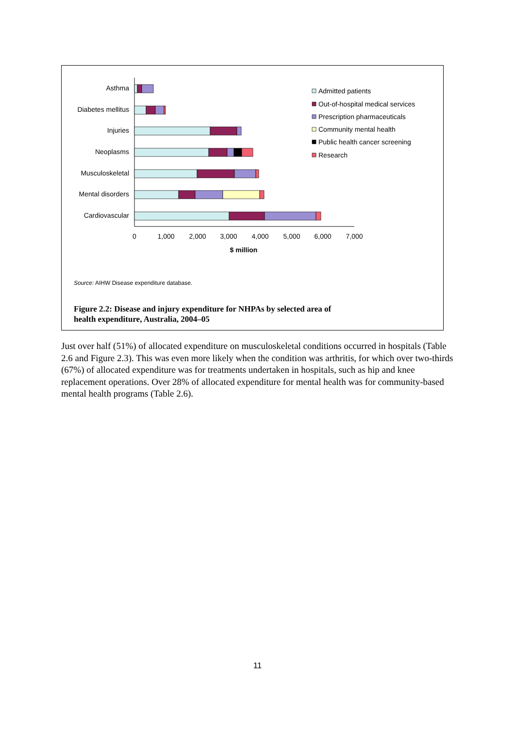Asthma
Diabetes mellitus
Injuries
Neoplasms
Musculoskeletal
Mental disorders
Cardiovascular
0
1,000
2,000
3,000
4,000
5,000
6,000
7,000
$ million
Admitted patients
Out-of-hospital medical services
Prescription pharmaceuticals
Community mental health
Public health cancer screening
Research
Source: AIHW Disease expenditure database.
Figure 2.2: Disease and injury expenditure for NHPAs by selected area of
health expenditure, Australia, 2004–05
Just over half (51%) of allocated expenditure on musculoskeletal conditions occurred in hospitals (Table 2.6 and Figure 2.3). This was even more likely when the condition was arthritis, for which over two-thirds (67%) of allocated expenditure was for treatments undertaken in hospitals, such as hip and knee replacement operations. Over 28% of allocated expenditure for mental health was for community-based mental health programs (Table 2.6).
11